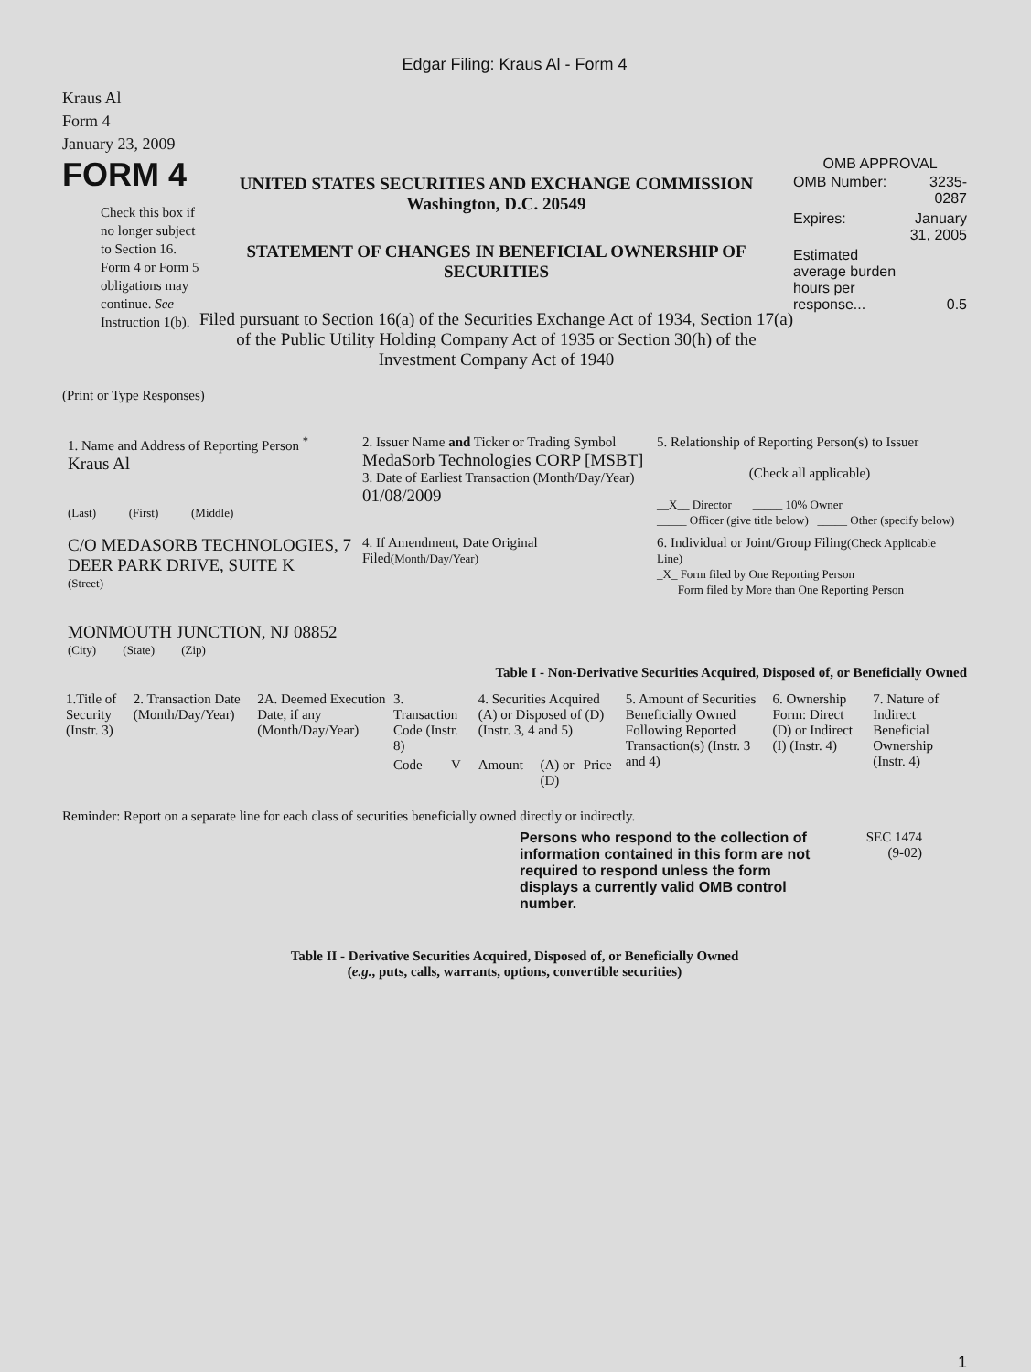Edgar Filing: Kraus Al - Form 4
Kraus Al
Form 4
January 23, 2009
FORM 4
Check this box if no longer subject to Section 16. Form 4 or Form 5 obligations may continue. See Instruction 1(b).
UNITED STATES SECURITIES AND EXCHANGE COMMISSION
Washington, D.C. 20549
STATEMENT OF CHANGES IN BENEFICIAL OWNERSHIP OF SECURITIES
Filed pursuant to Section 16(a) of the Securities Exchange Act of 1934, Section 17(a) of the Public Utility Holding Company Act of 1935 or Section 30(h) of the Investment Company Act of 1940
OMB APPROVAL
| OMB Number: | 3235-0287 |
| Expires: | January 31, 2005 |
| Estimated average burden hours per response... | 0.5 |
(Print or Type Responses)
| 1. Name and Address of Reporting Person <sup>*</sup> Kraus Al (Last) (First) (Middle) | 2. Issuer Name and Ticker or Trading Symbol MedaSorb Technologies CORP [MSBT] 3. Date of Earliest Transaction (Month/Day/Year) 01/08/2009 | 5. Relationship of Reporting Person(s) to Issuer (Check all applicable) __X__ Director _____ 10% Owner _____ Officer (give title below) _____ Other (specify below) |
| C/O MEDASORB TECHNOLOGIES, 7 DEER PARK DRIVE, SUITE K (Street) MONMOUTH JUNCTION, NJ 08852 (City) (State) (Zip) | 4. If Amendment, Date Original Filed (Month/Day/Year) | 6. Individual or Joint/Group Filing (Check Applicable Line) _X_ Form filed by One Reporting Person ___ Form filed by More than One Reporting Person |
Table I - Non-Derivative Securities Acquired, Disposed of, or Beneficially Owned
| 1.Title of Security (Instr. 3) | 2. Transaction Date (Month/Day/Year) | 2A. Deemed Execution Date, if any (Month/Day/Year) | 3. Transaction Code (Instr. 8) | | 4. Securities Acquired (A) or Disposed of (D) (Instr. 3, 4 and 5) | | | 5. Amount of Securities Beneficially Owned Following Reported Transaction(s) (Instr. 3 and 4) | 6. Ownership Form: Direct (D) or Indirect (I) (Instr. 4) | 7. Nature of Indirect Beneficial Ownership (Instr. 4) |
| --- | --- | --- | --- | --- | --- | --- | --- | --- | --- | --- |
| | | | Code | V | Amount | (A) or (D) | Price | | | |
Reminder: Report on a separate line for each class of securities beneficially owned directly or indirectly.
Persons who respond to the collection of information contained in this form are not required to respond unless the form displays a currently valid OMB control number.
SEC 1474
(9-02)
Table II - Derivative Securities Acquired, Disposed of, or Beneficially Owned
(e.g., puts, calls, warrants, options, convertible securities)
1